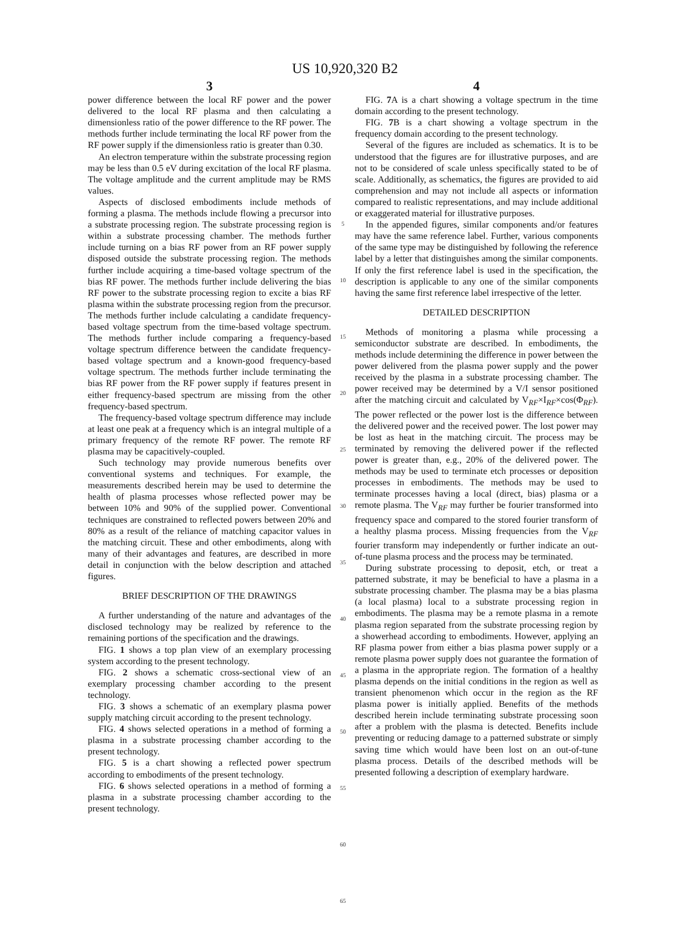US 10,920,320 B2
3
power difference between the local RF power and the power delivered to the local RF plasma and then calculating a dimensionless ratio of the power difference to the RF power. The methods further include terminating the local RF power from the RF power supply if the dimensionless ratio is greater than 0.30.
An electron temperature within the substrate processing region may be less than 0.5 eV during excitation of the local RF plasma. The voltage amplitude and the current amplitude may be RMS values.
Aspects of disclosed embodiments include methods of forming a plasma. The methods include flowing a precursor into a substrate processing region. The substrate processing region is within a substrate processing chamber. The methods further include turning on a bias RF power from an RF power supply disposed outside the substrate processing region. The methods further include acquiring a time-based voltage spectrum of the bias RF power. The methods further include delivering the bias RF power to the substrate processing region to excite a bias RF plasma within the substrate processing region from the precursor. The methods further include calculating a candidate frequency-based voltage spectrum from the time-based voltage spectrum. The methods further include comparing a frequency-based voltage spectrum difference between the candidate frequency-based voltage spectrum and a known-good frequency-based voltage spectrum. The methods further include terminating the bias RF power from the RF power supply if features present in either frequency-based spectrum are missing from the other frequency-based spectrum.
The frequency-based voltage spectrum difference may include at least one peak at a frequency which is an integral multiple of a primary frequency of the remote RF power. The remote RF plasma may be capacitively-coupled.
Such technology may provide numerous benefits over conventional systems and techniques. For example, the measurements described herein may be used to determine the health of plasma processes whose reflected power may be between 10% and 90% of the supplied power. Conventional techniques are constrained to reflected powers between 20% and 80% as a result of the reliance of matching capacitor values in the matching circuit. These and other embodiments, along with many of their advantages and features, are described in more detail in conjunction with the below description and attached figures.
BRIEF DESCRIPTION OF THE DRAWINGS
A further understanding of the nature and advantages of the disclosed technology may be realized by reference to the remaining portions of the specification and the drawings.
FIG. 1 shows a top plan view of an exemplary processing system according to the present technology.
FIG. 2 shows a schematic cross-sectional view of an exemplary processing chamber according to the present technology.
FIG. 3 shows a schematic of an exemplary plasma power supply matching circuit according to the present technology.
FIG. 4 shows selected operations in a method of forming a plasma in a substrate processing chamber according to the present technology.
FIG. 5 is a chart showing a reflected power spectrum according to embodiments of the present technology.
FIG. 6 shows selected operations in a method of forming a plasma in a substrate processing chamber according to the present technology.
5
10
15
20
25
30
35
40
45
50
55
60
65
4
FIG. 7 A is a chart showing a voltage spectrum in the time domain according to the present technology.
FIG. 7 B is a chart showing a voltage spectrum in the frequency domain according to the present technology.
Several of the figures are included as schematics. It is to be understood that the figures are for illustrative purposes, and are not to be considered of scale unless specifically stated to be of scale. Additionally, as schematics, the figures are provided to aid comprehension and may not include all aspects or information compared to realistic representations, and may include additional or exaggerated material for illustrative purposes.
In the appended figures, similar components and/or features may have the same reference label. Further, various components of the same type may be distinguished by following the reference label by a letter that distinguishes among the similar components. If only the first reference label is used in the specification, the description is applicable to any one of the similar components having the same first reference label irrespective of the letter.
DETAILED DESCRIPTION
Methods of monitoring a plasma while processing a semiconductor substrate are described. In embodiments, the methods include determining the difference in power between the power delivered from the plasma power supply and the power received by the plasma in a substrate processing chamber. The power received may be determined by a V/I sensor positioned after the matching circuit and calculated by V<sub>RF</sub>×I<sub>RF</sub>×cos(Φ<sub>RF</sub>). The power reflected or the power lost is the difference between the delivered power and the received power. The lost power may be lost as heat in the matching circuit. The process may be terminated by removing the delivered power if the reflected power is greater than, e.g., 20% of the delivered power. The methods may be used to terminate etch processes or deposition processes in embodiments. The methods may be used to terminate processes having a local (direct, bias) plasma or a remote plasma. The V<sub>RF</sub> may further be fourier transformed into frequency space and compared to the stored fourier transform of a healthy plasma process. Missing frequencies from the V<sub>RF</sub> fourier transform may independently or further indicate an out-of-tune plasma process and the process may be terminated.
During substrate processing to deposit, etch, or treat a patterned substrate, it may be beneficial to have a plasma in a substrate processing chamber. The plasma may be a bias plasma (a local plasma) local to a substrate processing region in embodiments. The plasma may be a remote plasma in a remote plasma region separated from the substrate processing region by a showerhead according to embodiments. However, applying an RF plasma power from either a bias plasma power supply or a remote plasma power supply does not guarantee the formation of a plasma in the appropriate region. The formation of a healthy plasma depends on the initial conditions in the region as well as transient phenomenon which occur in the region as the RF plasma power is initially applied. Benefits of the methods described herein include terminating substrate processing soon after a problem with the plasma is detected. Benefits include preventing or reducing damage to a patterned substrate or simply saving time which would have been lost on an out-of-tune plasma process. Details of the described methods will be presented following a description of exemplary hardware.